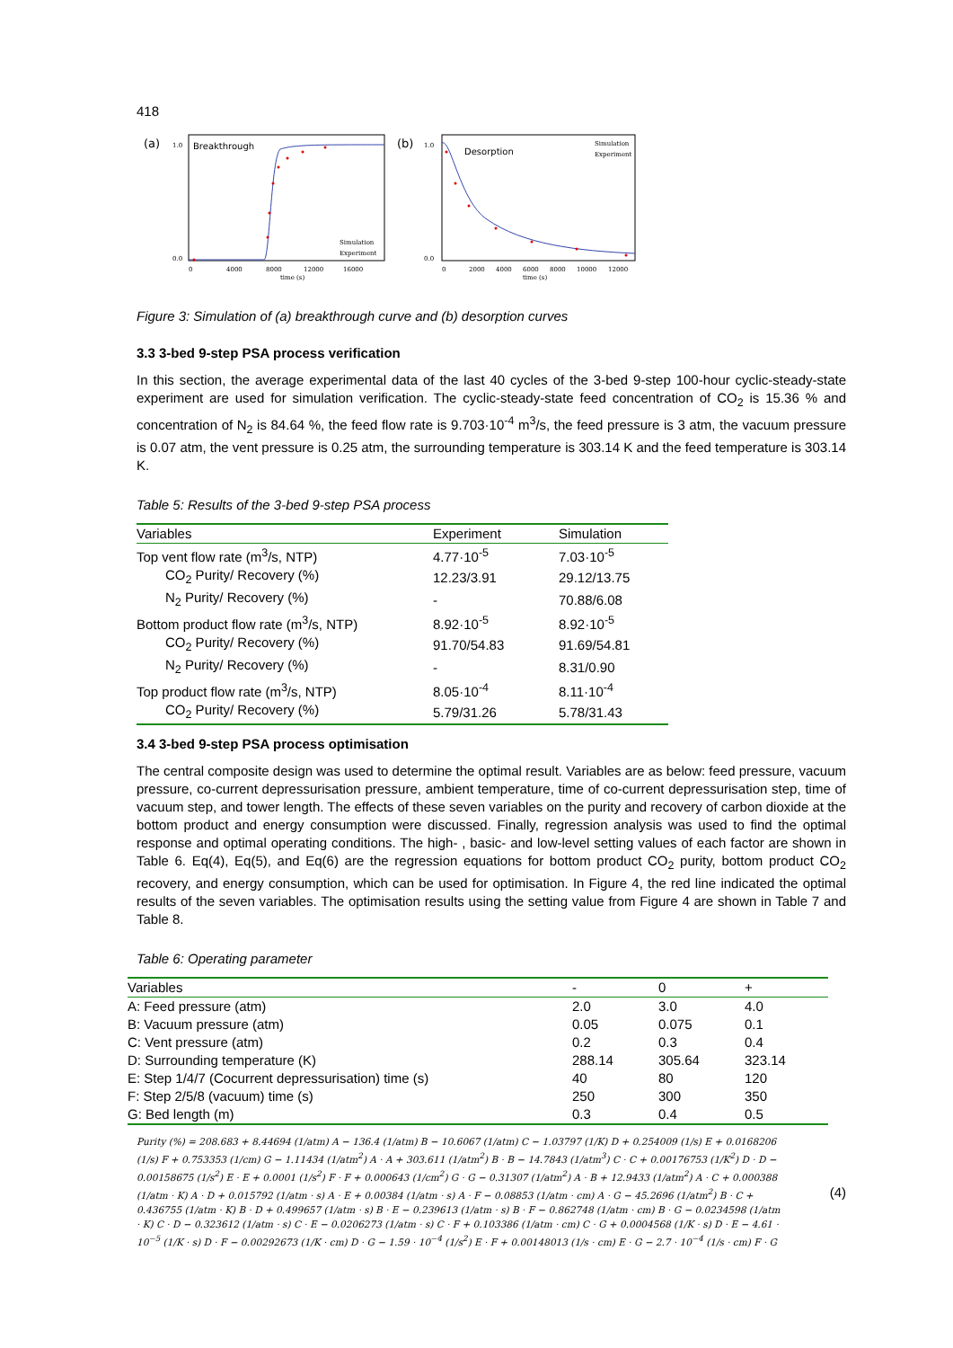418
(a)
Breakthrough
1.0
0.0
0
4000
8000
12000
16000
time (s)
Simulation
Experiment
(b)
Desorption
1.0
0.0
0
2000
4000
6000
8000
10000
12000
time (s)
Simulation
Experiment
Figure 3: Simulation of (a) breakthrough curve and (b) desorption curves
3.3 3-bed 9-step PSA process verification
In this section, the average experimental data of the last 40 cycles of the 3-bed 9-step 100-hour cyclic-steady-state experiment are used for simulation verification. The cyclic-steady-state feed concentration of CO<sub>2</sub> is 15.36 % and concentration of N<sub>2</sub> is 84.64 %, the feed flow rate is 9.703·10<sup>-4</sup> m<sup>3</sup>/s, the feed pressure is 3 atm, the vacuum pressure is 0.07 atm, the vent pressure is 0.25 atm, the surrounding temperature is 303.14 K and the feed temperature is 303.14 K.
Table 5: Results of the 3-bed 9-step PSA process
| Variables | Experiment | Simulation |
| --- | --- | --- |
| Top vent flow rate (m<sup>3</sup>/s, NTP) | 4.77·10<sup>-5</sup> | 7.03·10<sup>-5</sup> |
| CO<sub>2</sub> Purity/ Recovery (%) | 12.23/3.91 | 29.12/13.75 |
| N<sub>2</sub> Purity/ Recovery (%) | - | 70.88/6.08 |
| Bottom product flow rate (m<sup>3</sup>/s, NTP) | 8.92·10<sup>-5</sup> | 8.92·10<sup>-5</sup> |
| CO<sub>2</sub> Purity/ Recovery (%) | 91.70/54.83 | 91.69/54.81 |
| N<sub>2</sub> Purity/ Recovery (%) | - | 8.31/0.90 |
| Top product flow rate (m<sup>3</sup>/s, NTP) | 8.05·10<sup>-4</sup> | 8.11·10<sup>-4</sup> |
| CO<sub>2</sub> Purity/ Recovery (%) | 5.79/31.26 | 5.78/31.43 |
3.4 3-bed 9-step PSA process optimisation
The central composite design was used to determine the optimal result. Variables are as below: feed pressure, vacuum pressure, co-current depressurisation pressure, ambient temperature, time of co-current depressurisation step, time of vacuum step, and tower length. The effects of these seven variables on the purity and recovery of carbon dioxide at the bottom product and energy consumption were discussed. Finally, regression analysis was used to find the optimal response and optimal operating conditions. The high- , basic- and low-level setting values of each factor are shown in Table 6. Eq(4), Eq(5), and Eq(6) are the regression equations for bottom product CO<sub>2</sub> purity, bottom product CO<sub>2</sub> recovery, and energy consumption, which can be used for optimisation. In Figure 4, the red line indicated the optimal results of the seven variables. The optimisation results using the setting value from Figure 4 are shown in Table 7 and Table 8.
Table 6: Operating parameter
| Variables | - | 0 | + |
| --- | --- | --- | --- |
| A: Feed pressure (atm) | 2.0 | 3.0 | 4.0 |
| B: Vacuum pressure (atm) | 0.05 | 0.075 | 0.1 |
| C: Vent pressure (atm) | 0.2 | 0.3 | 0.4 |
| D: Surrounding temperature (K) | 288.14 | 305.64 | 323.14 |
| E: Step 1/4/7 (Cocurrent depressurisation) time (s) | 40 | 80 | 120 |
| F: Step 2/5/8 (vacuum) time (s) | 250 | 300 | 350 |
| G: Bed length (m) | 0.3 | 0.4 | 0.5 |
Purity (%) = 208.683 + 8.44694 (1/atm) A − 136.4 (1/atm) B − 10.6067 (1/atm) C − 1.03797 (1/K) D + 0.254009 (1/s) E + 0.0168206 (1/s) F + 0.753353 (1/cm) G − 1.11434 (1/atm<sup>2</sup>) A · A + 303.611 (1/atm<sup>2</sup>) B · B − 14.7843 (1/atm<sup>3</sup>) C · C + 0.00176753 (1/K<sup>2</sup>) D · D − 0.00158675 (1/s<sup>2</sup>) E · E + 0.0001 (1/s<sup>2</sup>) F · F + 0.000643 (1/cm<sup>2</sup>) G · G − 0.31307 (1/atm<sup>2</sup>) A · B + 12.9433 (1/atm<sup>2</sup>) A · C + 0.000388 (1/atm · K) A · D + 0.015792 (1/atm · s) A · E + 0.00384 (1/atm · s) A · F − 0.08853 (1/atm · cm) A · G − 45.2696 (1/atm<sup>2</sup>) B · C + 0.436755 (1/atm · K) B · D + 0.499657 (1/atm · s) B · E − 0.239613 (1/atm · s) B · F − 0.862748 (1/atm · cm) B · G − 0.0234598 (1/atm · K) C · D − 0.323612 (1/atm · s) C · E − 0.0206273 (1/atm · s) C · F + 0.103386 (1/atm · cm) C · G + 0.0004568 (1/K · s) D · E − 4.61 · 10<sup>−5</sup> (1/K · s) D · F − 0.00292673 (1/K · cm) D · G − 1.59 · 10<sup>−4</sup> (1/s<sup>2</sup>) E · F + 0.00148013 (1/s · cm) E · G − 2.7 · 10<sup>−4</sup> (1/s · cm) F · G
(4)